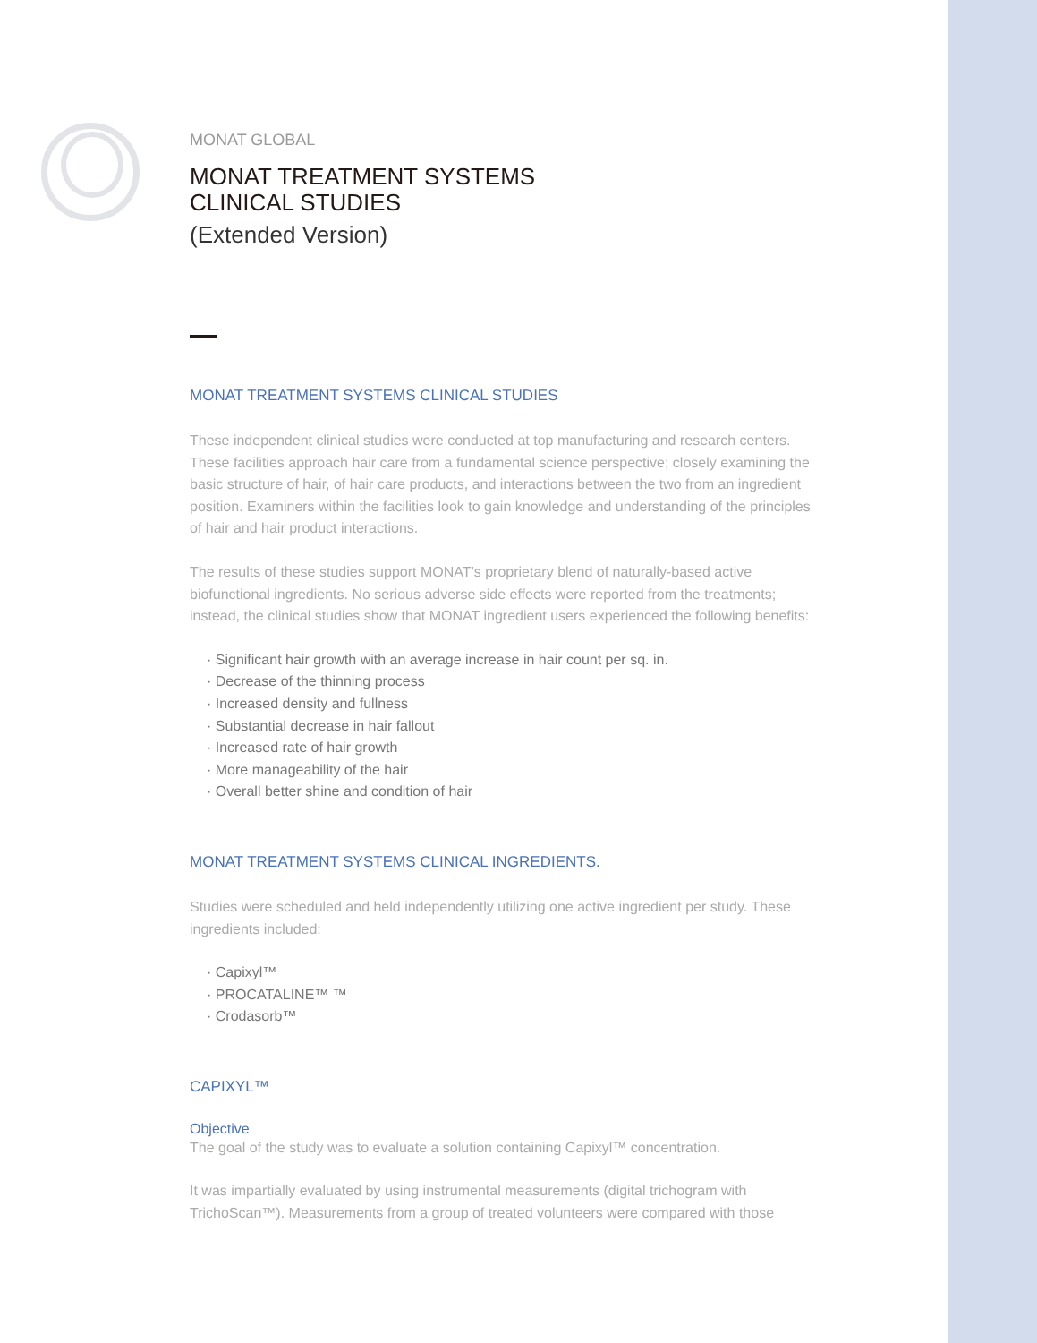MONAT GLOBAL
MONAT TREATMENT SYSTEMS
CLINICAL STUDIES
(Extended Version)
MONAT TREATMENT SYSTEMS CLINICAL STUDIES
These independent clinical studies were conducted at top manufacturing and research centers. These facilities approach hair care from a fundamental science perspective; closely examining the basic structure of hair, of hair care products, and interactions between the two from an ingredient position. Examiners within the facilities look to gain knowledge and understanding of the principles of hair and hair product interactions.
The results of these studies support MONAT’s proprietary blend of naturally-based active biofunctional ingredients. No serious adverse side effects were reported from the treatments; instead, the clinical studies show that MONAT ingredient users experienced the following benefits:
· Significant hair growth with an average increase in hair count per sq. in.
· Decrease of the thinning process
· Increased density and fullness
· Substantial decrease in hair fallout
· Increased rate of hair growth
· More manageability of the hair
· Overall better shine and condition of hair
MONAT TREATMENT SYSTEMS CLINICAL INGREDIENTS.
Studies were scheduled and held independently utilizing one active ingredient per study. These ingredients included:
· Capixyl™
· PROCATALINE™ ™
· Crodasorb™
CAPIXYL™
Objective
The goal of the study was to evaluate a solution containing Capixyl™ concentration.
It was impartially evaluated by using instrumental measurements (digital trichogram with TrichoScan™). Measurements from a group of treated volunteers were compared with those